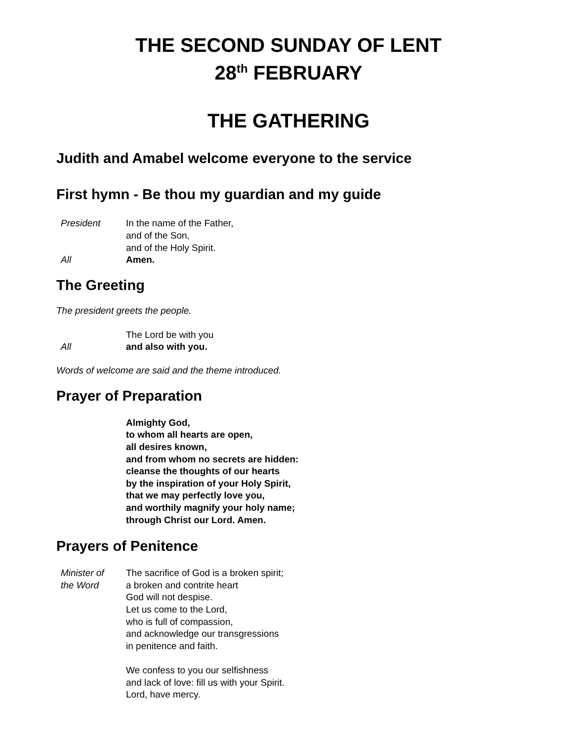THE SECOND SUNDAY OF LENT
28<sup>th</sup> FEBRUARY
THE GATHERING
Judith and Amabel welcome everyone to the service
First hymn - Be thou my guardian and my guide
President In the name of the Father,
and of the Son,
and of the Holy Spirit.
All Amen.
The Greeting
The president greets the people.
The Lord be with you
All and also with you.
Words of welcome are said and the theme introduced.
Prayer of Preparation
Almighty God,
to whom all hearts are open,
all desires known,
and from whom no secrets are hidden:
cleanse the thoughts of our hearts
by the inspiration of your Holy Spirit,
that we may perfectly love you,
and worthily magnify your holy name;
through Christ our Lord. Amen.
Prayers of Penitence
Minister of
the Word
The sacrifice of God is a broken spirit;
a broken and contrite heart
God will not despise.
Let us come to the Lord,
who is full of compassion,
and acknowledge our transgressions
in penitence and faith.
We confess to you our selfishness
and lack of love: fill us with your Spirit.
Lord, have mercy.